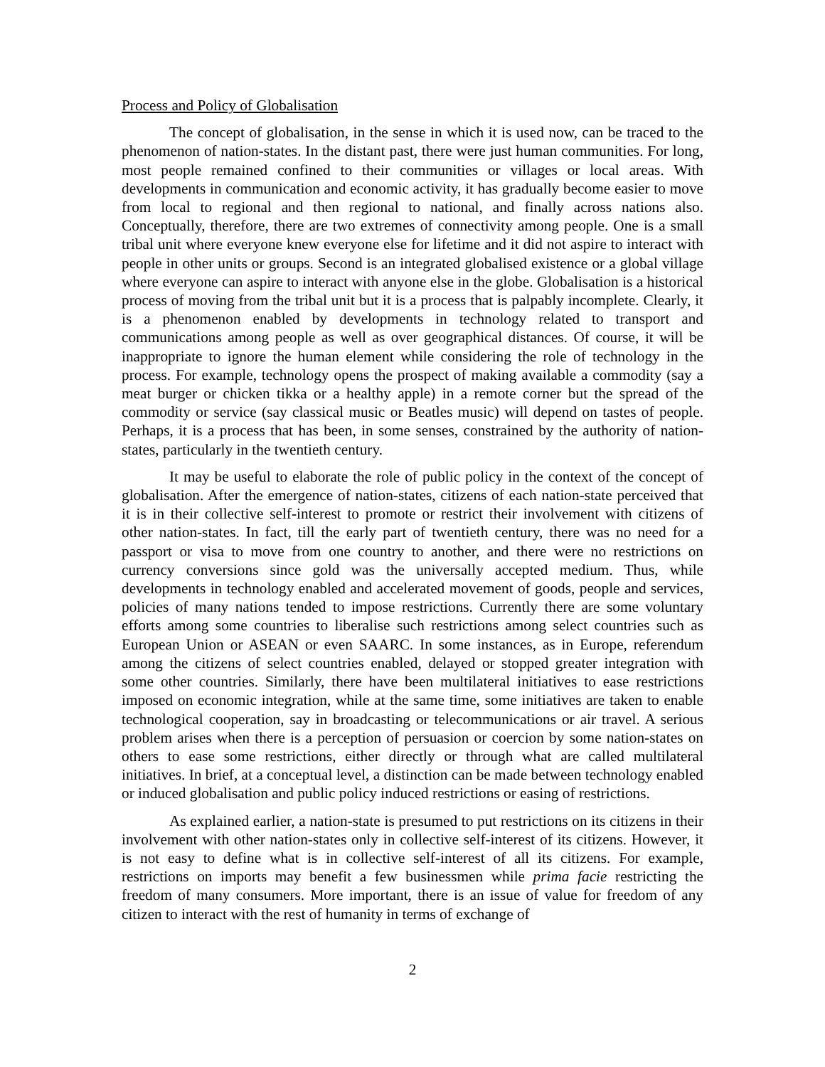Process and Policy of Globalisation
The concept of globalisation, in the sense in which it is used now, can be traced to the phenomenon of nation-states. In the distant past, there were just human communities. For long, most people remained confined to their communities or villages or local areas. With developments in communication and economic activity, it has gradually become easier to move from local to regional and then regional to national, and finally across nations also. Conceptually, therefore, there are two extremes of connectivity among people. One is a small tribal unit where everyone knew everyone else for lifetime and it did not aspire to interact with people in other units or groups. Second is an integrated globalised existence or a global village where everyone can aspire to interact with anyone else in the globe. Globalisation is a historical process of moving from the tribal unit but it is a process that is palpably incomplete. Clearly, it is a phenomenon enabled by developments in technology related to transport and communications among people as well as over geographical distances. Of course, it will be inappropriate to ignore the human element while considering the role of technology in the process. For example, technology opens the prospect of making available a commodity (say a meat burger or chicken tikka or a healthy apple) in a remote corner but the spread of the commodity or service (say classical music or Beatles music) will depend on tastes of people. Perhaps, it is a process that has been, in some senses, constrained by the authority of nation-states, particularly in the twentieth century.
It may be useful to elaborate the role of public policy in the context of the concept of globalisation. After the emergence of nation-states, citizens of each nation-state perceived that it is in their collective self-interest to promote or restrict their involvement with citizens of other nation-states. In fact, till the early part of twentieth century, there was no need for a passport or visa to move from one country to another, and there were no restrictions on currency conversions since gold was the universally accepted medium. Thus, while developments in technology enabled and accelerated movement of goods, people and services, policies of many nations tended to impose restrictions. Currently there are some voluntary efforts among some countries to liberalise such restrictions among select countries such as European Union or ASEAN or even SAARC. In some instances, as in Europe, referendum among the citizens of select countries enabled, delayed or stopped greater integration with some other countries. Similarly, there have been multilateral initiatives to ease restrictions imposed on economic integration, while at the same time, some initiatives are taken to enable technological cooperation, say in broadcasting or telecommunications or air travel. A serious problem arises when there is a perception of persuasion or coercion by some nation-states on others to ease some restrictions, either directly or through what are called multilateral initiatives. In brief, at a conceptual level, a distinction can be made between technology enabled or induced globalisation and public policy induced restrictions or easing of restrictions.
As explained earlier, a nation-state is presumed to put restrictions on its citizens in their involvement with other nation-states only in collective self-interest of its citizens. However, it is not easy to define what is in collective self-interest of all its citizens. For example, restrictions on imports may benefit a few businessmen while prima facie restricting the freedom of many consumers. More important, there is an issue of value for freedom of any citizen to interact with the rest of humanity in terms of exchange of
2